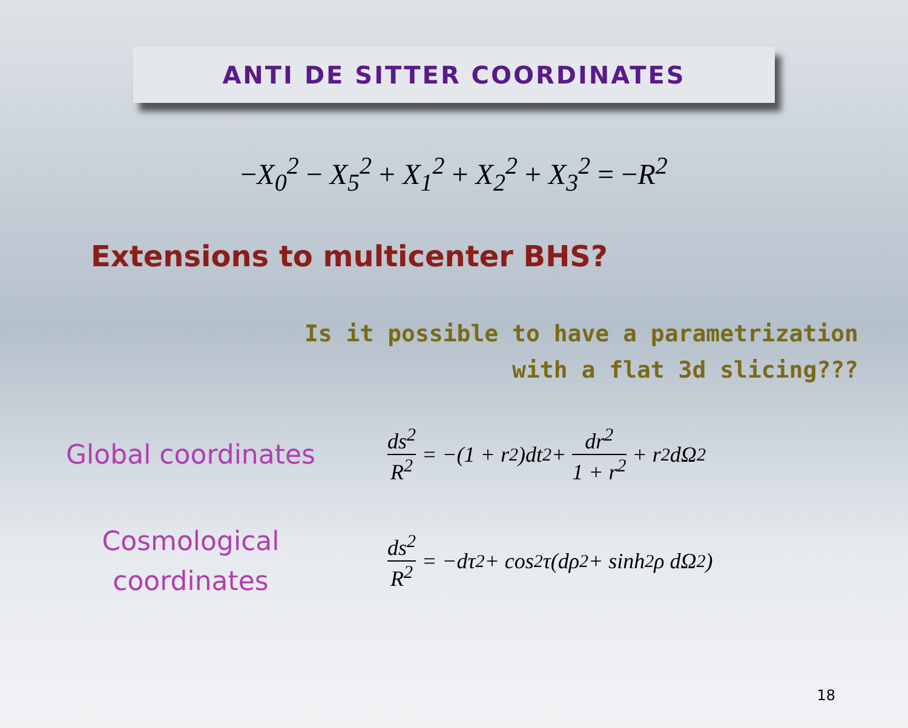ANTI DE SITTER COORDINATES
−X<sub>0</sub><sup>2</sup> − X<sub>5</sub><sup>2</sup> + X<sub>1</sub><sup>2</sup> + X<sub>2</sub><sup>2</sup> + X<sub>3</sub><sup>2</sup> = −R<sup>2</sup>
Extensions to multicenter BHS?
Is it possible to have a parametrization
with a flat 3d slicing???
Global coordinates
ds<sup>2</sup> R<sup>2</sup> = −(1 + r<sup>2</sup>)dt<sup>2</sup> + dr<sup>2</sup> 1 + r<sup>2</sup> + r<sup>2</sup>dΩ<sup>2</sup>
Cosmological
coordinates
ds<sup>2</sup> R<sup>2</sup> = −dτ<sup>2</sup> + cos<sup>2</sup> τ(dρ<sup>2</sup> + sinh<sup>2</sup> ρ dΩ<sup>2</sup>)
18